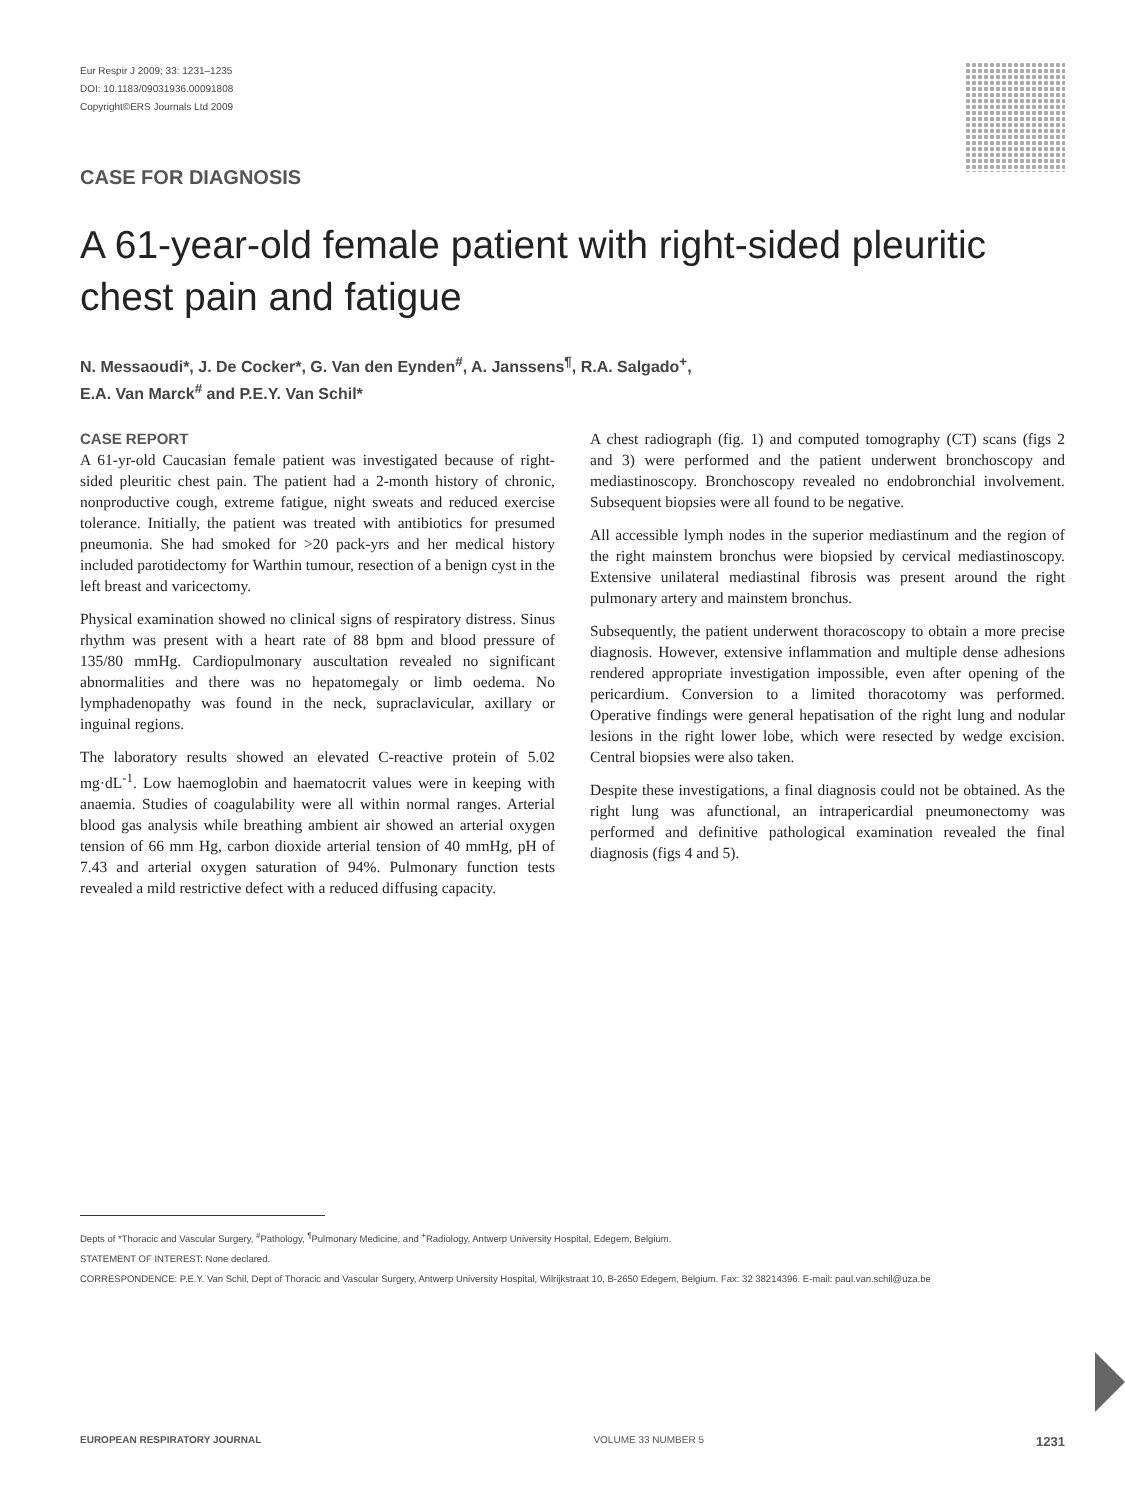Eur Respir J 2009; 33: 1231–1235
DOI: 10.1183/09031936.00091808
Copyright©ERS Journals Ltd 2009
CASE FOR DIAGNOSIS
A 61-year-old female patient with right-sided pleuritic chest pain and fatigue
N. Messaoudi*, J. De Cocker*, G. Van den Eynden<sup>#</sup>, A. Janssens<sup>¶</sup>, R.A. Salgado<sup>+</sup>,
E.A. Van Marck<sup>#</sup> and P.E.Y. Van Schil*
CASE REPORT
A 61-yr-old Caucasian female patient was investigated because of right-sided pleuritic chest pain. The patient had a 2-month history of chronic, nonproductive cough, extreme fatigue, night sweats and reduced exercise tolerance. Initially, the patient was treated with antibiotics for presumed pneumonia. She had smoked for >20 pack-yrs and her medical history included parotidectomy for Warthin tumour, resection of a benign cyst in the left breast and varicectomy.
Physical examination showed no clinical signs of respiratory distress. Sinus rhythm was present with a heart rate of 88 bpm and blood pressure of 135/80 mmHg. Cardiopulmonary auscultation revealed no significant abnormalities and there was no hepatomegaly or limb oedema. No lymphadenopathy was found in the neck, supraclavicular, axillary or inguinal regions.
The laboratory results showed an elevated C-reactive protein of 5.02 mg·dL<sup>-1</sup>. Low haemoglobin and haematocrit values were in keeping with anaemia. Studies of coagulability were all within normal ranges. Arterial blood gas analysis while breathing ambient air showed an arterial oxygen tension of 66 mm Hg, carbon dioxide arterial tension of 40 mmHg, pH of 7.43 and arterial oxygen saturation of 94%. Pulmonary function tests revealed a mild restrictive defect with a reduced diffusing capacity.
A chest radiograph (fig. 1) and computed tomography (CT) scans (figs 2 and 3) were performed and the patient underwent bronchoscopy and mediastinoscopy. Bronchoscopy revealed no endobronchial involvement. Subsequent biopsies were all found to be negative.
All accessible lymph nodes in the superior mediastinum and the region of the right mainstem bronchus were biopsied by cervical mediastinoscopy. Extensive unilateral mediastinal fibrosis was present around the right pulmonary artery and mainstem bronchus.
Subsequently, the patient underwent thoracoscopy to obtain a more precise diagnosis. However, extensive inflammation and multiple dense adhesions rendered appropriate investigation impossible, even after opening of the pericardium. Conversion to a limited thoracotomy was performed. Operative findings were general hepatisation of the right lung and nodular lesions in the right lower lobe, which were resected by wedge excision. Central biopsies were also taken.
Despite these investigations, a final diagnosis could not be obtained. As the right lung was afunctional, an intrapericardial pneumonectomy was performed and definitive pathological examination revealed the final diagnosis (figs 4 and 5).
Depts of *Thoracic and Vascular Surgery, <sup>#</sup>Pathology, <sup>¶</sup>Pulmonary Medicine, and <sup>+</sup>Radiology, Antwerp University Hospital, Edegem, Belgium.
STATEMENT OF INTEREST: None declared.
CORRESPONDENCE: P.E.Y. Van Schil, Dept of Thoracic and Vascular Surgery, Antwerp University Hospital, Wilrijkstraat 10, B-2650 Edegem, Belgium. Fax: 32 38214396. E-mail: paul.van.schil@uza.be
EUROPEAN RESPIRATORY JOURNAL VOLUME 33 NUMBER 5 1231